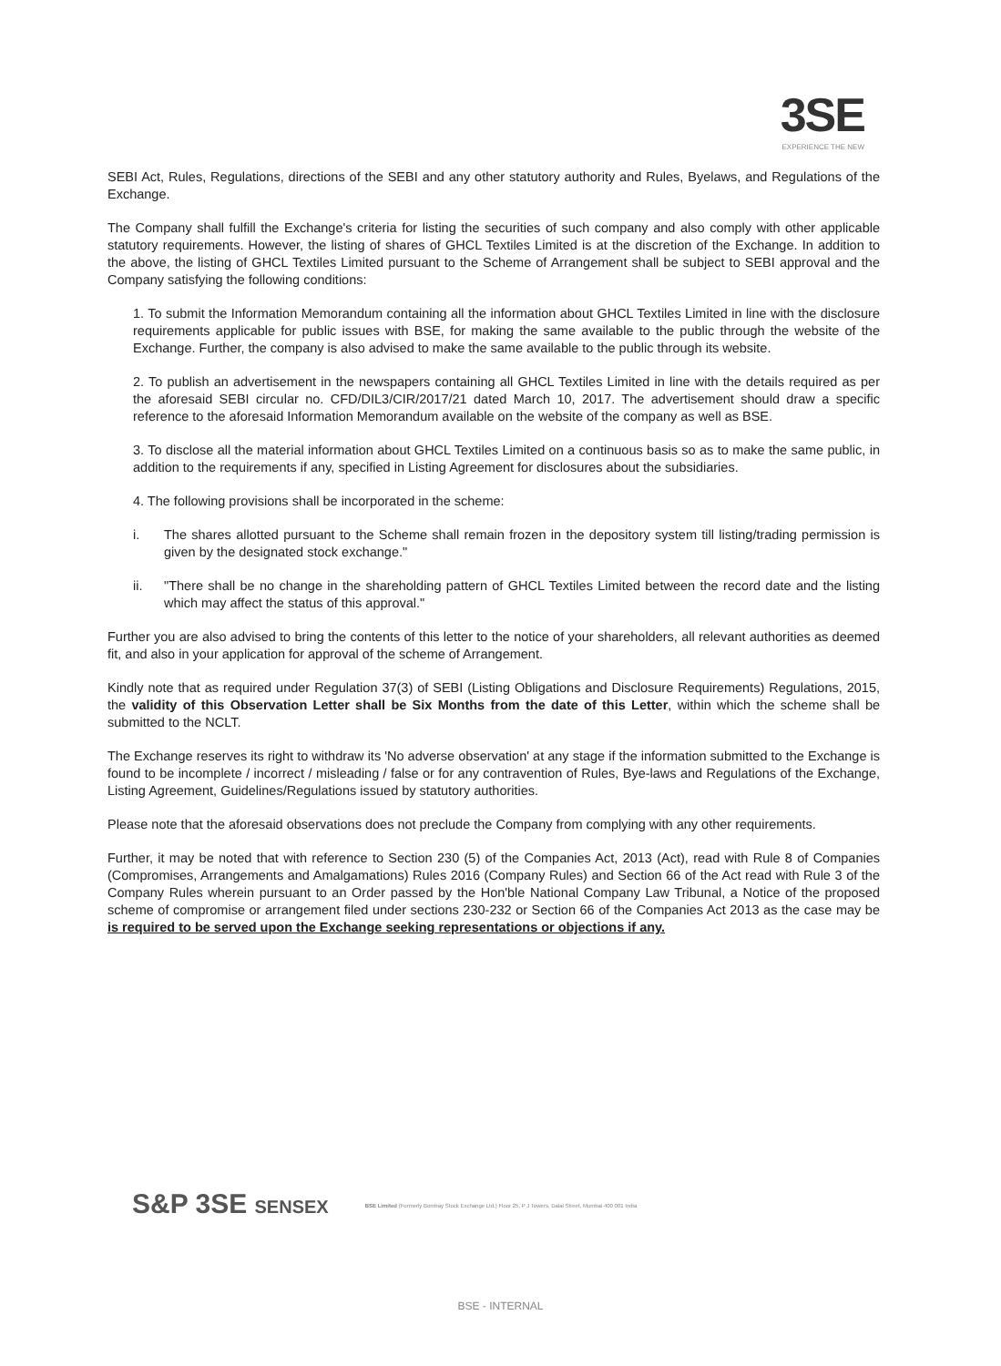3SE
EXPERIENCE THE NEW
SEBI Act, Rules, Regulations, directions of the SEBI and any other statutory authority and Rules, Byelaws, and Regulations of the Exchange.
The Company shall fulfill the Exchange's criteria for listing the securities of such company and also comply with other applicable statutory requirements. However, the listing of shares of GHCL Textiles Limited is at the discretion of the Exchange. In addition to the above, the listing of GHCL Textiles Limited pursuant to the Scheme of Arrangement shall be subject to SEBI approval and the Company satisfying the following conditions:
1. To submit the Information Memorandum containing all the information about GHCL Textiles Limited in line with the disclosure requirements applicable for public issues with BSE, for making the same available to the public through the website of the Exchange. Further, the company is also advised to make the same available to the public through its website.
2. To publish an advertisement in the newspapers containing all GHCL Textiles Limited in line with the details required as per the aforesaid SEBI circular no. CFD/DIL3/CIR/2017/21 dated March 10, 2017. The advertisement should draw a specific reference to the aforesaid Information Memorandum available on the website of the company as well as BSE.
3. To disclose all the material information about GHCL Textiles Limited on a continuous basis so as to make the same public, in addition to the requirements if any, specified in Listing Agreement for disclosures about the subsidiaries.
4. The following provisions shall be incorporated in the scheme:
i. The shares allotted pursuant to the Scheme shall remain frozen in the depository system till listing/trading permission is given by the designated stock exchange."
ii. "There shall be no change in the shareholding pattern of GHCL Textiles Limited between the record date and the listing which may affect the status of this approval."
Further you are also advised to bring the contents of this letter to the notice of your shareholders, all relevant authorities as deemed fit, and also in your application for approval of the scheme of Arrangement.
Kindly note that as required under Regulation 37(3) of SEBI (Listing Obligations and Disclosure Requirements) Regulations, 2015, the validity of this Observation Letter shall be Six Months from the date of this Letter, within which the scheme shall be submitted to the NCLT.
The Exchange reserves its right to withdraw its 'No adverse observation' at any stage if the information submitted to the Exchange is found to be incomplete / incorrect / misleading / false or for any contravention of Rules, Bye-laws and Regulations of the Exchange, Listing Agreement, Guidelines/Regulations issued by statutory authorities.
Please note that the aforesaid observations does not preclude the Company from complying with any other requirements.
Further, it may be noted that with reference to Section 230 (5) of the Companies Act, 2013 (Act), read with Rule 8 of Companies (Compromises, Arrangements and Amalgamations) Rules 2016 (Company Rules) and Section 66 of the Act read with Rule 3 of the Company Rules wherein pursuant to an Order passed by the Hon'ble National Company Law Tribunal, a Notice of the proposed scheme of compromise or arrangement filed under sections 230-232 or Section 66 of the Companies Act 2013 as the case may be is required to be served upon the Exchange seeking representations or objections if any.
S&P 3SE SENSEX
BSE Limited (Formerly Bombay Stock Exchange Ltd.) Floor 25, P J Towers, Dalal Street, Mumbai 400 001 India
BSE - INTERNAL